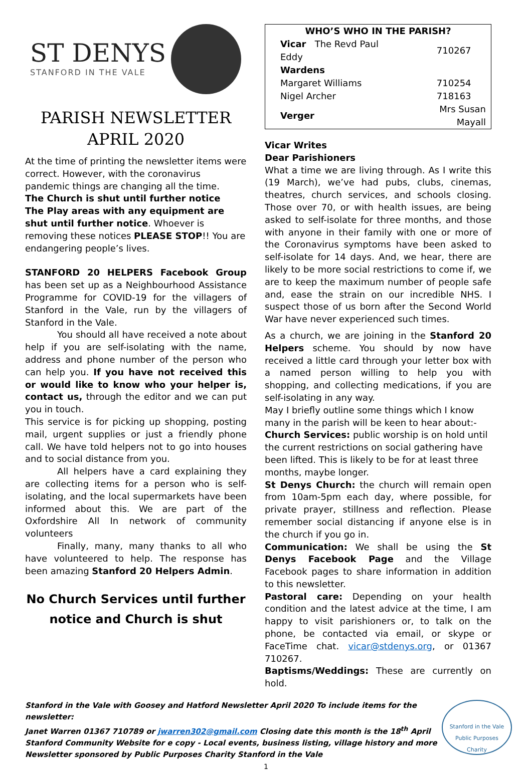ST DENYS
STANFORD IN THE VALE
PARISH NEWSLETTER
APRIL 2020
At the time of printing the newsletter items were correct. However, with the coronavirus pandemic things are changing all the time.
The Church is shut until further notice
The Play areas with any equipment are shut until further notice. Whoever is removing these notices PLEASE STOP!! You are endangering people’s lives.
STANFORD 20 HELPERS Facebook Group has been set up as a Neighbourhood Assistance Programme for COVID-19 for the villagers of Stanford in the Vale, run by the villagers of Stanford in the Vale.
You should all have received a note about help if you are self-isolating with the name, address and phone number of the person who can help you. If you have not received this or would like to know who your helper is, contact us, through the editor and we can put you in touch.
This service is for picking up shopping, posting mail, urgent supplies or just a friendly phone call. We have told helpers not to go into houses and to social distance from you.
All helpers have a card explaining they are collecting items for a person who is self-isolating, and the local supermarkets have been informed about this. We are part of the Oxfordshire All In network of community volunteers
Finally, many, many thanks to all who have volunteered to help. The response has been amazing Stanford 20 Helpers Admin.
No Church Services until further notice and Church is shut
| WHO’S WHO IN THE PARISH? | | |
| --- | --- | --- |
| Vicar The Revd Paul Eddy | | 710267 |
| Wardens | | |
| Margaret Williams | | 710254 |
| Nigel Archer | | 718163 |
| Verger | Mrs Susan Mayall | |
Vicar Writes
Dear Parishioners
What a time we are living through. As I write this (19 March), we’ve had pubs, clubs, cinemas, theatres, church services, and schools closing. Those over 70, or with health issues, are being asked to self-isolate for three months, and those with anyone in their family with one or more of the Coronavirus symptoms have been asked to self-isolate for 14 days. And, we hear, there are likely to be more social restrictions to come if, we are to keep the maximum number of people safe and, ease the strain on our incredible NHS. I suspect those of us born after the Second World War have never experienced such times.
As a church, we are joining in the Stanford 20 Helpers scheme. You should by now have received a little card through your letter box with a named person willing to help you with shopping, and collecting medications, if you are self-isolating in any way.
May I briefly outline some things which I know many in the parish will be keen to hear about:-
Church Services: public worship is on hold until the current restrictions on social gathering have been lifted. This is likely to be for at least three months, maybe longer.
St Denys Church: the church will remain open from 10am-5pm each day, where possible, for private prayer, stillness and reflection. Please remember social distancing if anyone else is in the church if you go in.
Communication: We shall be using the St Denys Facebook Page and the Village Facebook pages to share information in addition to this newsletter.
Pastoral care: Depending on your health condition and the latest advice at the time, I am happy to visit parishioners or, to talk on the phone, be contacted via email, or skype or FaceTime chat. vicar@stdenys.org, or 01367 710267.
Baptisms/Weddings: These are currently on hold.
Stanford in the Vale with Goosey and Hatford Newsletter April 2020 To include items for the newsletter:
Janet Warren 01367 710789 or jwarren302@gmail.com Closing date this month is the 18<sup>th</sup> April
Stanford Community Website for e copy - Local events, business listing, village history and more
Newsletter sponsored by Public Purposes Charity Stanford in the Vale
Stanford in the Vale
Public Purposes
Charity
1